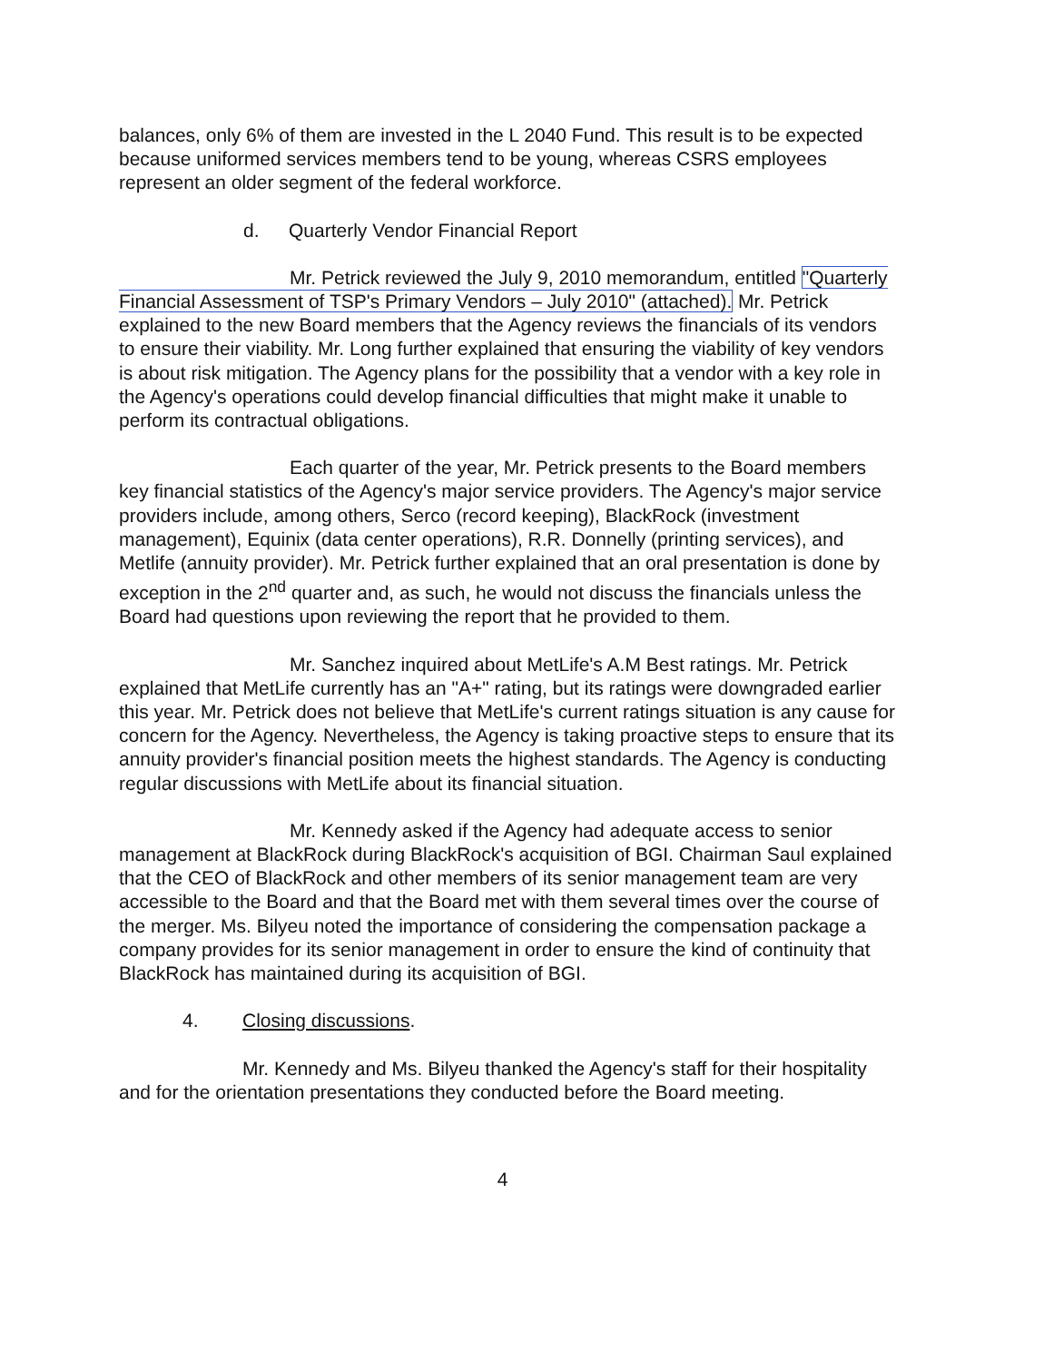balances, only 6% of them are invested in the L 2040 Fund. This result is to be expected because uniformed services members tend to be young, whereas CSRS employees represent an older segment of the federal workforce.
d. Quarterly Vendor Financial Report
Mr. Petrick reviewed the July 9, 2010 memorandum, entitled "Quarterly Financial Assessment of TSP's Primary Vendors – July 2010" (attached). Mr. Petrick explained to the new Board members that the Agency reviews the financials of its vendors to ensure their viability. Mr. Long further explained that ensuring the viability of key vendors is about risk mitigation. The Agency plans for the possibility that a vendor with a key role in the Agency's operations could develop financial difficulties that might make it unable to perform its contractual obligations.
Each quarter of the year, Mr. Petrick presents to the Board members key financial statistics of the Agency's major service providers. The Agency's major service providers include, among others, Serco (record keeping), BlackRock (investment management), Equinix (data center operations), R.R. Donnelly (printing services), and Metlife (annuity provider). Mr. Petrick further explained that an oral presentation is done by exception in the 2<sup>nd</sup> quarter and, as such, he would not discuss the financials unless the Board had questions upon reviewing the report that he provided to them.
Mr. Sanchez inquired about MetLife's A.M Best ratings. Mr. Petrick explained that MetLife currently has an "A+" rating, but its ratings were downgraded earlier this year. Mr. Petrick does not believe that MetLife's current ratings situation is any cause for concern for the Agency. Nevertheless, the Agency is taking proactive steps to ensure that its annuity provider's financial position meets the highest standards. The Agency is conducting regular discussions with MetLife about its financial situation.
Mr. Kennedy asked if the Agency had adequate access to senior management at BlackRock during BlackRock's acquisition of BGI. Chairman Saul explained that the CEO of BlackRock and other members of its senior management team are very accessible to the Board and that the Board met with them several times over the course of the merger. Ms. Bilyeu noted the importance of considering the compensation package a company provides for its senior management in order to ensure the kind of continuity that BlackRock has maintained during its acquisition of BGI.
4. Closing discussions.
Mr. Kennedy and Ms. Bilyeu thanked the Agency's staff for their hospitality and for the orientation presentations they conducted before the Board meeting.
4